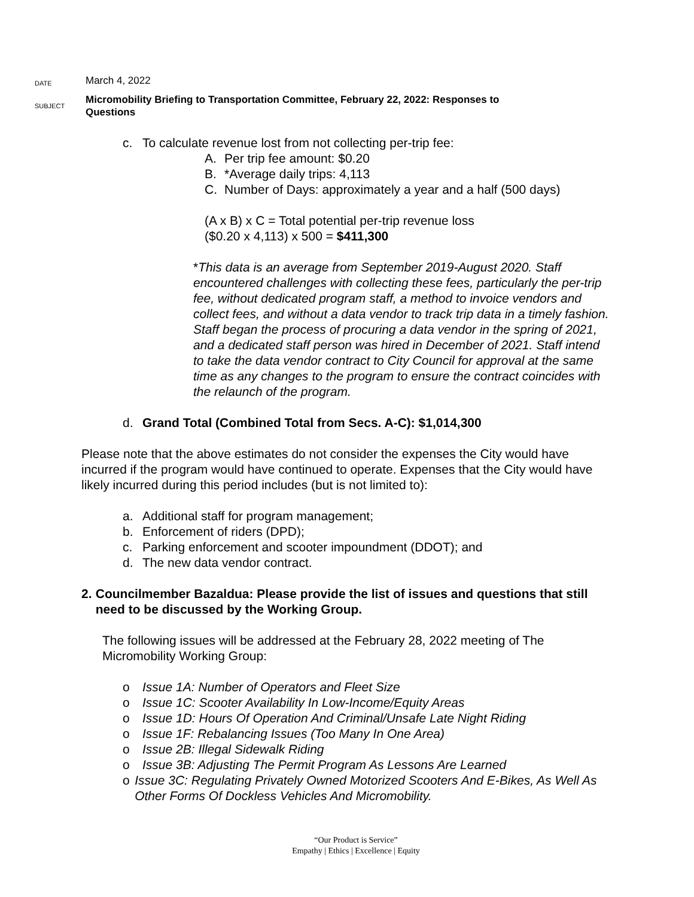DATE
March 4, 2022
SUBJECT
Micromobility Briefing to Transportation Committee, February 22, 2022: Responses to Questions
c. To calculate revenue lost from not collecting per-trip fee:
A. Per trip fee amount: $0.20
B. *Average daily trips: 4,113
C. Number of Days: approximately a year and a half (500 days)
(A x B) x C = Total potential per-trip revenue loss
($0.20 x 4,113) x 500 = $411,300
*This data is an average from September 2019-August 2020. Staff encountered challenges with collecting these fees, particularly the per-trip fee, without dedicated program staff, a method to invoice vendors and collect fees, and without a data vendor to track trip data in a timely fashion. Staff began the process of procuring a data vendor in the spring of 2021, and a dedicated staff person was hired in December of 2021. Staff intend to take the data vendor contract to City Council for approval at the same time as any changes to the program to ensure the contract coincides with the relaunch of the program.
d. Grand Total (Combined Total from Secs. A-C): $1,014,300
Please note that the above estimates do not consider the expenses the City would have incurred if the program would have continued to operate. Expenses that the City would have likely incurred during this period includes (but is not limited to):
a. Additional staff for program management;
b. Enforcement of riders (DPD);
c. Parking enforcement and scooter impoundment (DDOT); and
d. The new data vendor contract.
2. Councilmember Bazaldua: Please provide the list of issues and questions that still need to be discussed by the Working Group.
The following issues will be addressed at the February 28, 2022 meeting of The Micromobility Working Group:
o Issue 1A: Number of Operators and Fleet Size
o Issue 1C: Scooter Availability In Low-Income/Equity Areas
o Issue 1D: Hours Of Operation And Criminal/Unsafe Late Night Riding
o Issue 1F: Rebalancing Issues (Too Many In One Area)
o Issue 2B: Illegal Sidewalk Riding
o Issue 3B: Adjusting The Permit Program As Lessons Are Learned
o Issue 3C: Regulating Privately Owned Motorized Scooters And E-Bikes, As Well As Other Forms Of Dockless Vehicles And Micromobility.
“Our Product is Service”
Empathy | Ethics | Excellence | Equity